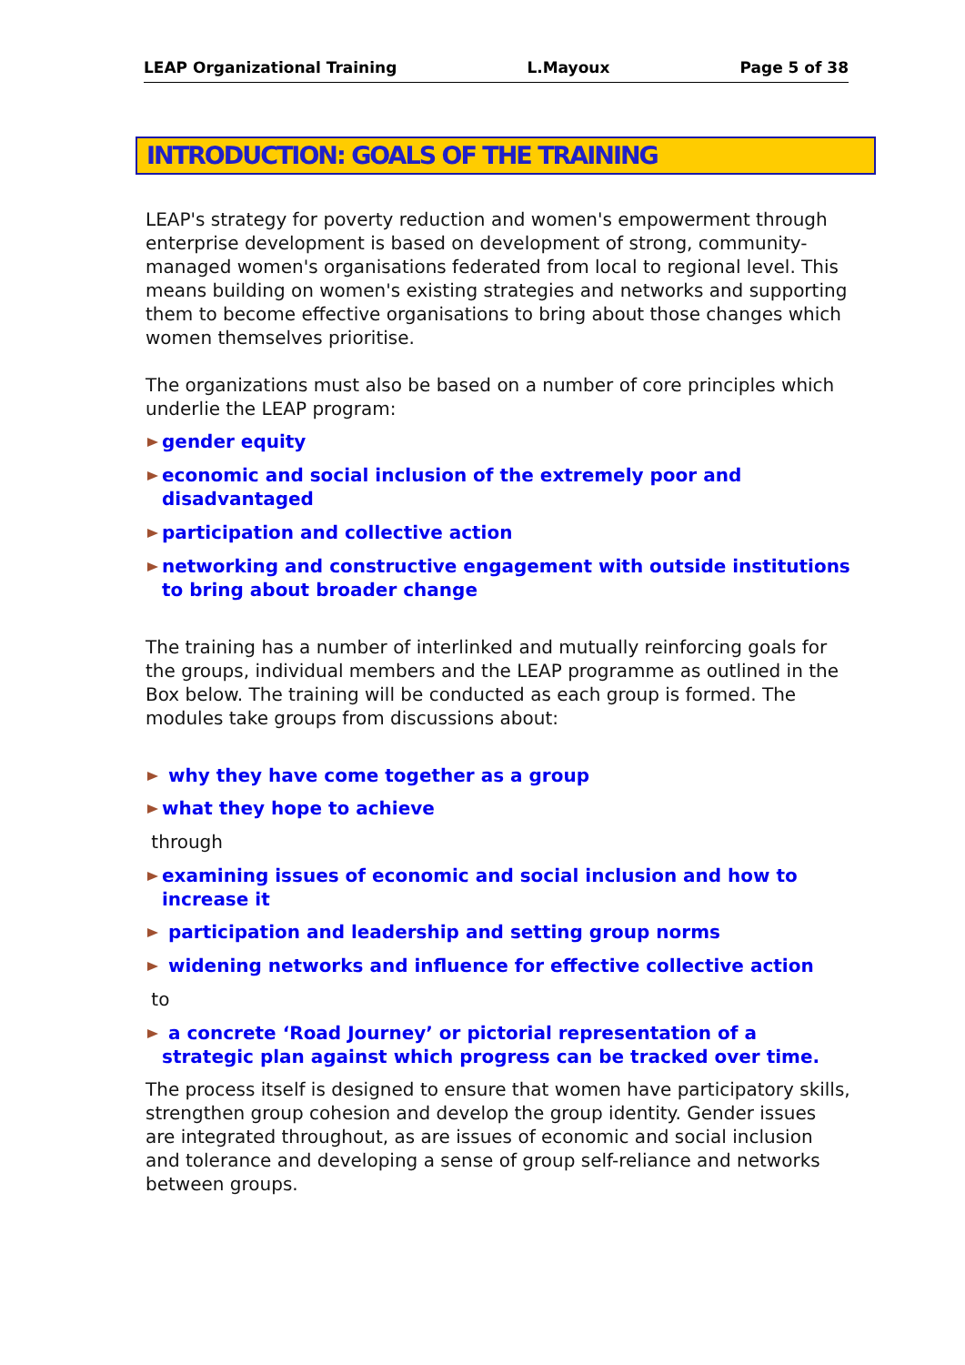LEAP Organizational Training L.Mayoux Page 5 of 38
INTRODUCTION: GOALS OF THE TRAINING
LEAP's strategy for poverty reduction and women's empowerment through enterprise development is based on development of strong, community-managed women's organisations federated from local to regional level. This means building on women's existing strategies and networks and supporting them to become effective organisations to bring about those changes which women themselves prioritise.
The organizations must also be based on a number of core principles which underlie the LEAP program:
gender equity
economic and social inclusion of the extremely poor and disadvantaged
participation and collective action
networking and constructive engagement with outside institutions to bring about broader change
The training has a number of interlinked and mutually reinforcing goals for the groups, individual members and the LEAP programme as outlined in the Box below. The training will be conducted as each group is formed. The modules take groups from discussions about:
why they have come together as a group
what they hope to achieve
through
examining issues of economic and social inclusion and how to increase it
participation and leadership and setting group norms
widening networks and influence for effective collective action
to
a concrete ‘Road Journey’ or pictorial representation of a strategic plan against which progress can be tracked over time.
The process itself is designed to ensure that women have participatory skills, strengthen group cohesion and develop the group identity. Gender issues are integrated throughout, as are issues of economic and social inclusion and tolerance and developing a sense of group self-reliance and networks between groups.